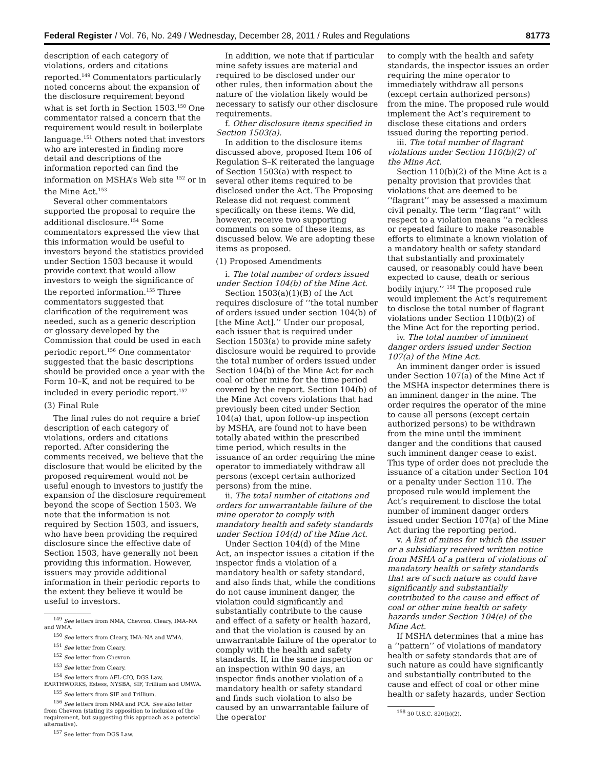Federal Register / Vol. 76, No. 249 / Wednesday, December 28, 2011 / Rules and Regulations 81773
description of each category of violations, orders and citations reported.<sup>149</sup> Commentators particularly noted concerns about the expansion of the disclosure requirement beyond what is set forth in Section 1503.<sup>150</sup> One commentator raised a concern that the requirement would result in boilerplate language.<sup>151</sup> Others noted that investors who are interested in finding more detail and descriptions of the information reported can find the information on MSHA’s Web site <sup>152</sup> or in the Mine Act.<sup>153</sup>
Several other commentators supported the proposal to require the additional disclosure.<sup>154</sup> Some commentators expressed the view that this information would be useful to investors beyond the statistics provided under Section 1503 because it would provide context that would allow investors to weigh the significance of the reported information.<sup>155</sup> Three commentators suggested that clarification of the requirement was needed, such as a generic description or glossary developed by the Commission that could be used in each periodic report.<sup>156</sup> One commentator suggested that the basic descriptions should be provided once a year with the Form 10–K, and not be required to be included in every periodic report.<sup>157</sup>
(3) Final Rule
The final rules do not require a brief description of each category of violations, orders and citations reported. After considering the comments received, we believe that the disclosure that would be elicited by the proposed requirement would not be useful enough to investors to justify the expansion of the disclosure requirement beyond the scope of Section 1503. We note that the information is not required by Section 1503, and issuers, who have been providing the required disclosure since the effective date of Section 1503, have generally not been providing this information. However, issuers may provide additional information in their periodic reports to the extent they believe it would be useful to investors.
<sup>149</sup> See letters from NMA, Chevron, Cleary, IMA–NA and WMA.
<sup>150</sup> See letters from Cleary, IMA–NA and WMA.
<sup>151</sup> See letter from Cleary.
<sup>152</sup> See letter from Chevron.
<sup>153</sup> See letter from Cleary.
<sup>154</sup> See letters from AFL-CIO, DGS Law, EARTHWORKS, Estess, NYSBA, SIF, Trillium and UMWA.
<sup>155</sup> See letters from SIF and Trillium.
<sup>156</sup> See letters from NMA and PCA. See also letter from Chevron (stating its opposition to inclusion of the requirement, but suggesting this approach as a potential alternative).
<sup>157</sup> See letter from DGS Law.
In addition, we note that if particular mine safety issues are material and required to be disclosed under our other rules, then information about the nature of the violation likely would be necessary to satisfy our other disclosure requirements.
f. Other disclosure items specified in Section 1503(a).
In addition to the disclosure items discussed above, proposed Item 106 of Regulation S–K reiterated the language of Section 1503(a) with respect to several other items required to be disclosed under the Act. The Proposing Release did not request comment specifically on these items. We did, however, receive two supporting comments on some of these items, as discussed below. We are adopting these items as proposed.
(1) Proposed Amendments
i. The total number of orders issued under Section 104(b) of the Mine Act.
Section 1503(a)(1)(B) of the Act requires disclosure of ‘‘the total number of orders issued under section 104(b) of [the Mine Act].’’ Under our proposal, each issuer that is required under Section 1503(a) to provide mine safety disclosure would be required to provide the total number of orders issued under Section 104(b) of the Mine Act for each coal or other mine for the time period covered by the report. Section 104(b) of the Mine Act covers violations that had previously been cited under Section 104(a) that, upon follow-up inspection by MSHA, are found not to have been totally abated within the prescribed time period, which results in the issuance of an order requiring the mine operator to immediately withdraw all persons (except certain authorized persons) from the mine.
ii. The total number of citations and orders for unwarrantable failure of the mine operator to comply with mandatory health and safety standards under Section 104(d) of the Mine Act.
Under Section 104(d) of the Mine Act, an inspector issues a citation if the inspector finds a violation of a mandatory health or safety standard, and also finds that, while the conditions do not cause imminent danger, the violation could significantly and substantially contribute to the cause and effect of a safety or health hazard, and that the violation is caused by an unwarrantable failure of the operator to comply with the health and safety standards. If, in the same inspection or an inspection within 90 days, an inspector finds another violation of a mandatory health or safety standard and finds such violation to also be caused by an unwarrantable failure of the operator
to comply with the health and safety standards, the inspector issues an order requiring the mine operator to immediately withdraw all persons (except certain authorized persons) from the mine. The proposed rule would implement the Act’s requirement to disclose these citations and orders issued during the reporting period.
iii. The total number of flagrant violations under Section 110(b)(2) of the Mine Act.
Section 110(b)(2) of the Mine Act is a penalty provision that provides that violations that are deemed to be ‘‘flagrant’’ may be assessed a maximum civil penalty. The term ‘‘flagrant’’ with respect to a violation means ‘‘a reckless or repeated failure to make reasonable efforts to eliminate a known violation of a mandatory health or safety standard that substantially and proximately caused, or reasonably could have been expected to cause, death or serious bodily injury.’’ <sup>158</sup> The proposed rule would implement the Act’s requirement to disclose the total number of flagrant violations under Section 110(b)(2) of the Mine Act for the reporting period.
iv. The total number of imminent danger orders issued under Section 107(a) of the Mine Act.
An imminent danger order is issued under Section 107(a) of the Mine Act if the MSHA inspector determines there is an imminent danger in the mine. The order requires the operator of the mine to cause all persons (except certain authorized persons) to be withdrawn from the mine until the imminent danger and the conditions that caused such imminent danger cease to exist. This type of order does not preclude the issuance of a citation under Section 104 or a penalty under Section 110. The proposed rule would implement the Act’s requirement to disclose the total number of imminent danger orders issued under Section 107(a) of the Mine Act during the reporting period.
v. A list of mines for which the issuer or a subsidiary received written notice from MSHA of a pattern of violations of mandatory health or safety standards that are of such nature as could have significantly and substantially contributed to the cause and effect of coal or other mine health or safety hazards under Section 104(e) of the Mine Act.
If MSHA determines that a mine has a ‘‘pattern’’ of violations of mandatory health or safety standards that are of such nature as could have significantly and substantially contributed to the cause and effect of coal or other mine health or safety hazards, under Section
<sup>158</sup> 30 U.S.C. 820(b)(2).